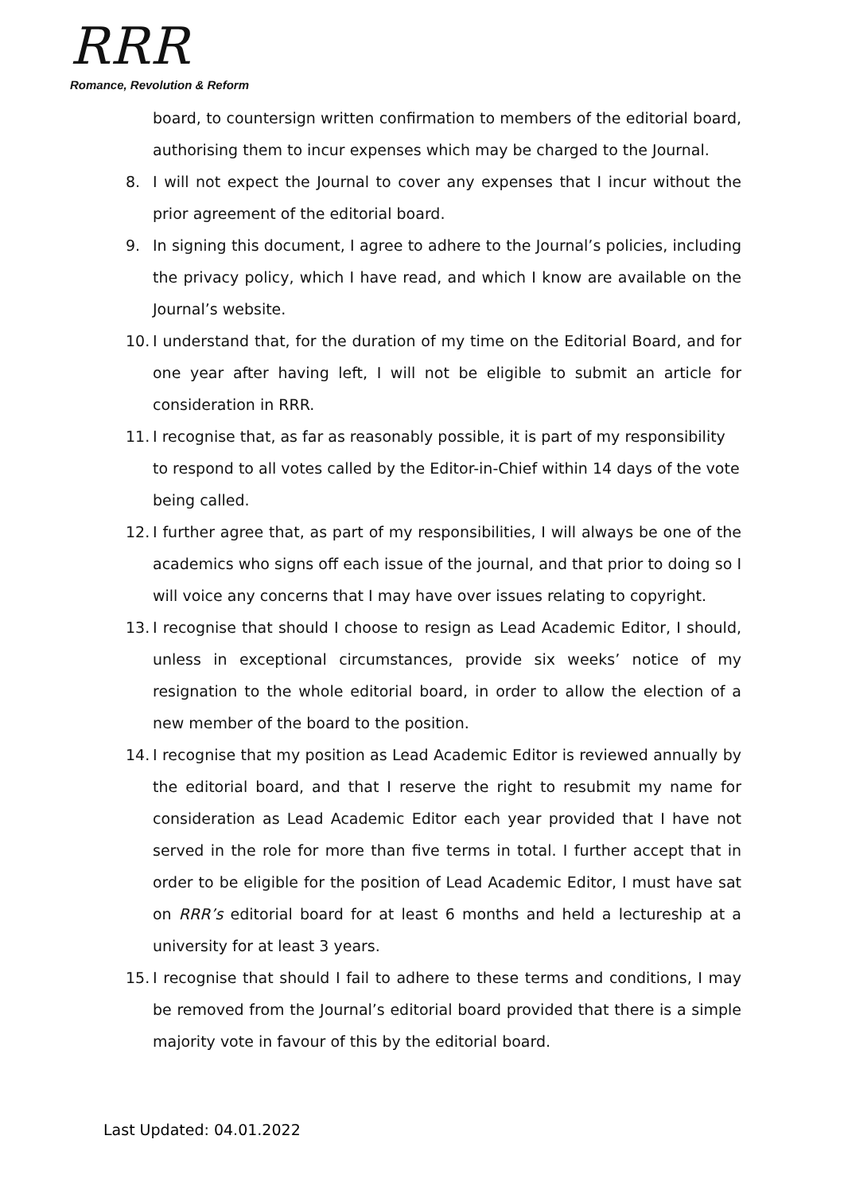RRR
Romance, Revolution & Reform
board, to countersign written confirmation to members of the editorial board, authorising them to incur expenses which may be charged to the Journal.
8. I will not expect the Journal to cover any expenses that I incur without the prior agreement of the editorial board.
9. In signing this document, I agree to adhere to the Journal’s policies, including the privacy policy, which I have read, and which I know are available on the Journal’s website.
10. I understand that, for the duration of my time on the Editorial Board, and for one year after having left, I will not be eligible to submit an article for consideration in RRR.
11. I recognise that, as far as reasonably possible, it is part of my responsibility to respond to all votes called by the Editor-in-Chief within 14 days of the vote being called.
12. I further agree that, as part of my responsibilities, I will always be one of the academics who signs off each issue of the journal, and that prior to doing so I will voice any concerns that I may have over issues relating to copyright.
13. I recognise that should I choose to resign as Lead Academic Editor, I should, unless in exceptional circumstances, provide six weeks’ notice of my resignation to the whole editorial board, in order to allow the election of a new member of the board to the position.
14. I recognise that my position as Lead Academic Editor is reviewed annually by the editorial board, and that I reserve the right to resubmit my name for consideration as Lead Academic Editor each year provided that I have not served in the role for more than five terms in total. I further accept that in order to be eligible for the position of Lead Academic Editor, I must have sat on RRR’s editorial board for at least 6 months and held a lectureship at a university for at least 3 years.
15. I recognise that should I fail to adhere to these terms and conditions, I may be removed from the Journal’s editorial board provided that there is a simple majority vote in favour of this by the editorial board.
Last Updated: 04.01.2022